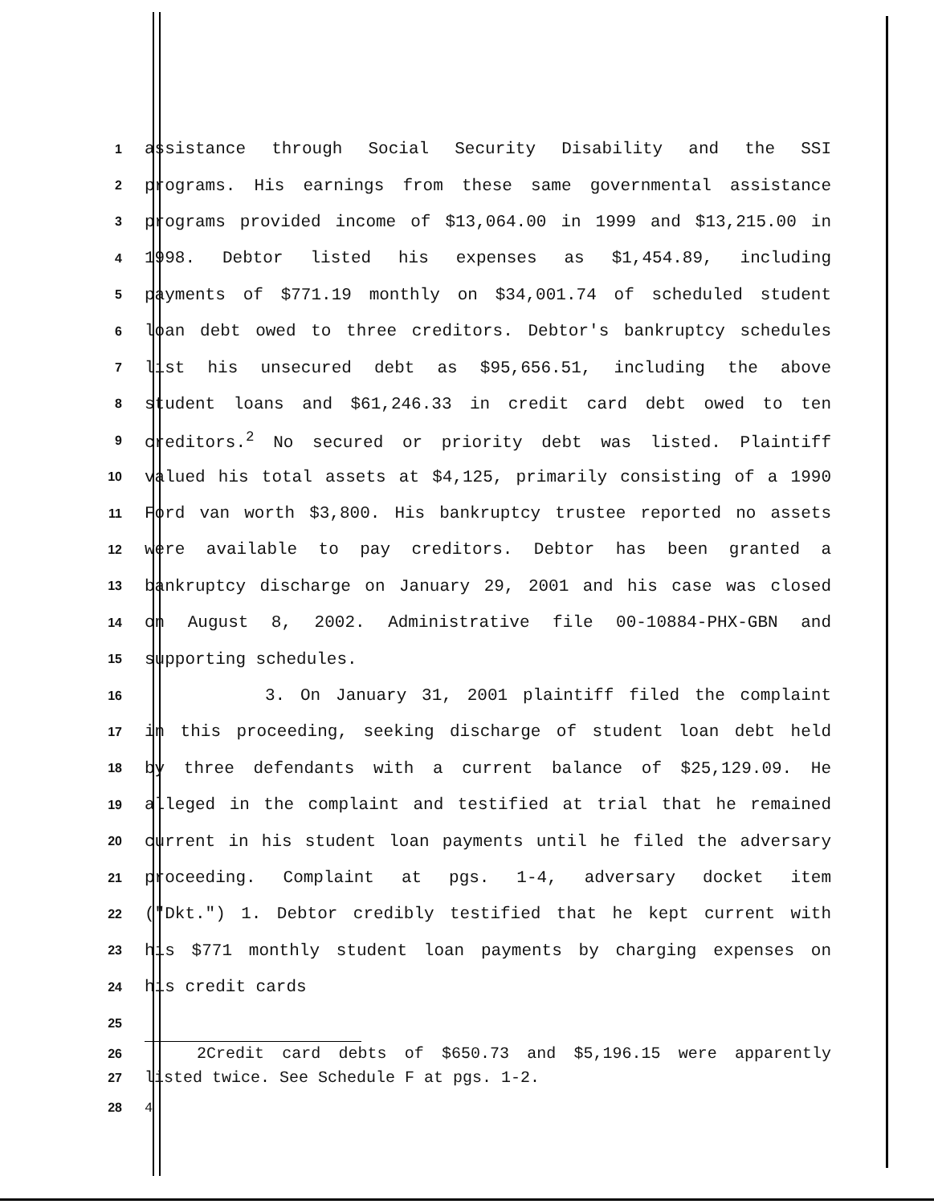1
assistance through Social Security Disability and the SSI
2
programs. His earnings from these same governmental assistance
3
programs provided income of $13,064.00 in 1999 and $13,215.00 in
4
1998. Debtor listed his expenses as $1,454.89, including
5
payments of $771.19 monthly on $34,001.74 of scheduled student
6
loan debt owed to three creditors. Debtor's bankruptcy schedules
7
list his unsecured debt as $95,656.51, including the above
8
student loans and $61,246.33 in credit card debt owed to ten
9
creditors.<sup>2</sup> No secured or priority debt was listed. Plaintiff
10
valued his total assets at $4,125, primarily consisting of a 1990
11
Ford van worth $3,800. His bankruptcy trustee reported no assets
12
were available to pay creditors. Debtor has been granted a
13
bankruptcy discharge on January 29, 2001 and his case was closed
14
on August 8, 2002. Administrative file 00-10884-PHX-GBN and
15
supporting schedules.
16
3. On January 31, 2001 plaintiff filed the complaint
17
in this proceeding, seeking discharge of student loan debt held
18
by three defendants with a current balance of $25,129.09. He
19
alleged in the complaint and testified at trial that he remained
20
current in his student loan payments until he filed the adversary
21
proceeding. Complaint at pgs. 1-4, adversary docket item
22
("Dkt.") 1. Debtor credibly testified that he kept current with
23
his $771 monthly student loan payments by charging expenses on
24
his credit cards
25
26
2Credit card debts of $650.73 and $5,196.15 were apparently
27
listed twice. See Schedule F at pgs. 1-2.
28 4